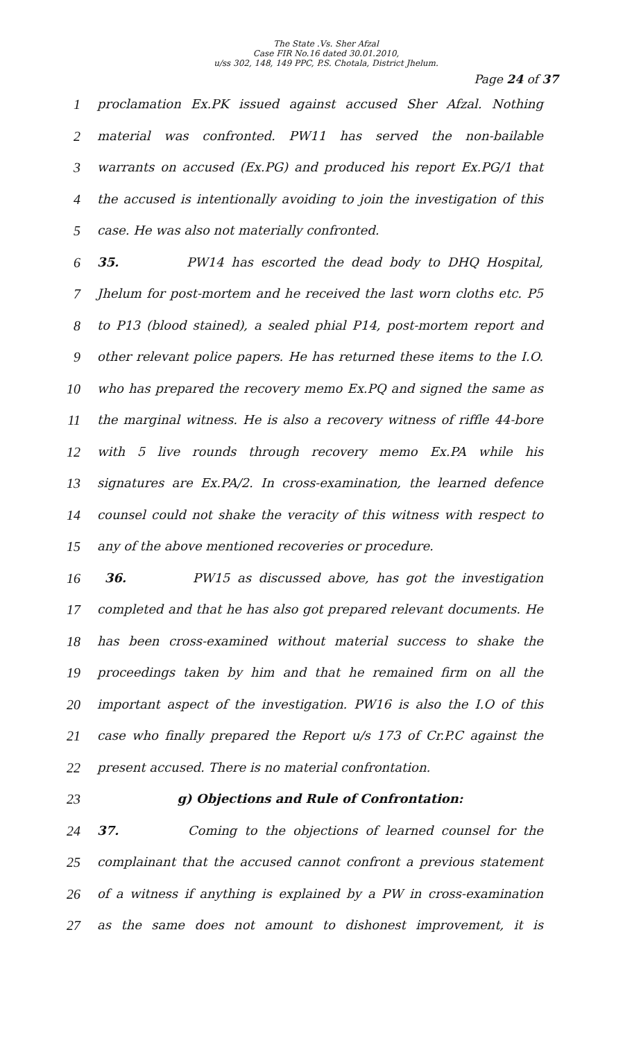The State .Vs. Sher Afzal
Case FIR No.16 dated 30.01.2010,
u/ss 302, 148, 149 PPC, P.S. Chotala, District Jhelum.
Page 24 of 37
1 proclamation Ex.PK issued against accused Sher Afzal. Nothing
2 material was confronted. PW11 has served the non-bailable
3 warrants on accused (Ex.PG) and produced his report Ex.PG/1 that
4 the accused is intentionally avoiding to join the investigation of this
5 case. He was also not materially confronted.
6 35. PW14 has escorted the dead body to DHQ Hospital,
7 Jhelum for post-mortem and he received the last worn cloths etc. P5
8 to P13 (blood stained), a sealed phial P14, post-mortem report and
9 other relevant police papers. He has returned these items to the I.O.
10 who has prepared the recovery memo Ex.PQ and signed the same as
11 the marginal witness. He is also a recovery witness of riffle 44-bore
12 with 5 live rounds through recovery memo Ex.PA while his
13 signatures are Ex.PA/2. In cross-examination, the learned defence
14 counsel could not shake the veracity of this witness with respect to
15 any of the above mentioned recoveries or procedure.
16 36. PW15 as discussed above, has got the investigation
17 completed and that he has also got prepared relevant documents. He
18 has been cross-examined without material success to shake the
19 proceedings taken by him and that he remained firm on all the
20 important aspect of the investigation. PW16 is also the I.O of this
21 case who finally prepared the Report u/s 173 of Cr.P.C against the
22 present accused. There is no material confrontation.
23 g) Objections and Rule of Confrontation:
24 37. Coming to the objections of learned counsel for the
25 complainant that the accused cannot confront a previous statement
26 of a witness if anything is explained by a PW in cross-examination
27 as the same does not amount to dishonest improvement, it is